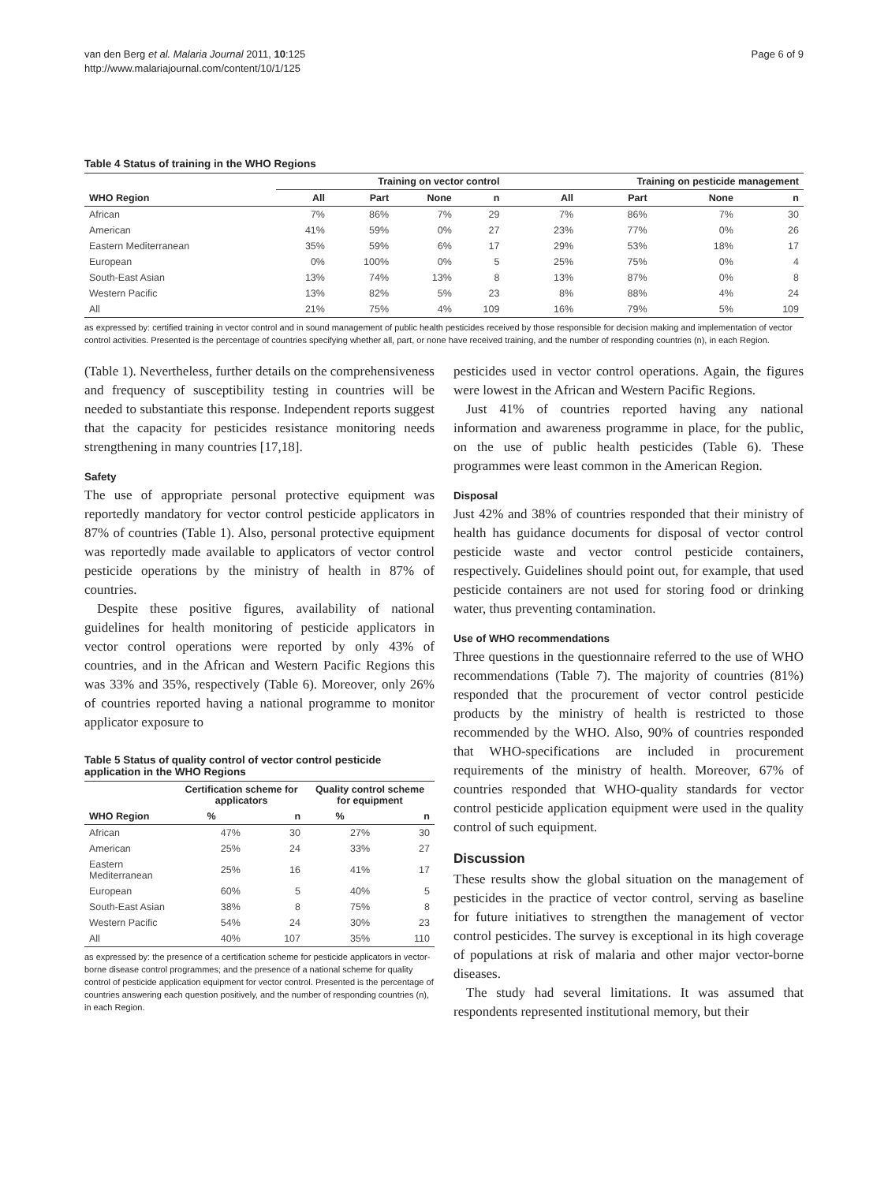van den Berg et al. Malaria Journal 2011, 10:125
http://www.malariajournal.com/content/10/1/125
Page 6 of 9
Table 4 Status of training in the WHO Regions
| | Training on vector control | | | | Training on pesticide management | | | |
| --- | --- | --- | --- | --- | --- | --- | --- | --- |
| WHO Region | All | Part | None | n | All | Part | None | n |
| African | 7% | 86% | 7% | 29 | 7% | 86% | 7% | 30 |
| American | 41% | 59% | 0% | 27 | 23% | 77% | 0% | 26 |
| Eastern Mediterranean | 35% | 59% | 6% | 17 | 29% | 53% | 18% | 17 |
| European | 0% | 100% | 0% | 5 | 25% | 75% | 0% | 4 |
| South-East Asian | 13% | 74% | 13% | 8 | 13% | 87% | 0% | 8 |
| Western Pacific | 13% | 82% | 5% | 23 | 8% | 88% | 4% | 24 |
| All | 21% | 75% | 4% | 109 | 16% | 79% | 5% | 109 |
as expressed by: certified training in vector control and in sound management of public health pesticides received by those responsible for decision making and implementation of vector control activities. Presented is the percentage of countries specifying whether all, part, or none have received training, and the number of responding countries (n), in each Region.
(Table 1). Nevertheless, further details on the comprehensiveness and frequency of susceptibility testing in countries will be needed to substantiate this response. Independent reports suggest that the capacity for pesticides resistance monitoring needs strengthening in many countries [17,18].
Safety
The use of appropriate personal protective equipment was reportedly mandatory for vector control pesticide applicators in 87% of countries (Table 1). Also, personal protective equipment was reportedly made available to applicators of vector control pesticide operations by the ministry of health in 87% of countries.
Despite these positive figures, availability of national guidelines for health monitoring of pesticide applicators in vector control operations were reported by only 43% of countries, and in the African and Western Pacific Regions this was 33% and 35%, respectively (Table 6). Moreover, only 26% of countries reported having a national programme to monitor applicator exposure to
Table 5 Status of quality control of vector control pesticide application in the WHO Regions
| | Certification scheme for applicators | | Quality control scheme for equipment | |
| --- | --- | --- | --- | --- |
| WHO Region | % | n | % | n |
| African | 47% | 30 | 27% | 30 |
| American | 25% | 24 | 33% | 27 |
| Eastern Mediterranean | 25% | 16 | 41% | 17 |
| European | 60% | 5 | 40% | 5 |
| South-East Asian | 38% | 8 | 75% | 8 |
| Western Pacific | 54% | 24 | 30% | 23 |
| All | 40% | 107 | 35% | 110 |
as expressed by: the presence of a certification scheme for pesticide applicators in vector-borne disease control programmes; and the presence of a national scheme for quality control of pesticide application equipment for vector control. Presented is the percentage of countries answering each question positively, and the number of responding countries (n), in each Region.
pesticides used in vector control operations. Again, the figures were lowest in the African and Western Pacific Regions.
Just 41% of countries reported having any national information and awareness programme in place, for the public, on the use of public health pesticides (Table 6). These programmes were least common in the American Region.
Disposal
Just 42% and 38% of countries responded that their ministry of health has guidance documents for disposal of vector control pesticide waste and vector control pesticide containers, respectively. Guidelines should point out, for example, that used pesticide containers are not used for storing food or drinking water, thus preventing contamination.
Use of WHO recommendations
Three questions in the questionnaire referred to the use of WHO recommendations (Table 7). The majority of countries (81%) responded that the procurement of vector control pesticide products by the ministry of health is restricted to those recommended by the WHO. Also, 90% of countries responded that WHO-specifications are included in procurement requirements of the ministry of health. Moreover, 67% of countries responded that WHO-quality standards for vector control pesticide application equipment were used in the quality control of such equipment.
Discussion
These results show the global situation on the management of pesticides in the practice of vector control, serving as baseline for future initiatives to strengthen the management of vector control pesticides. The survey is exceptional in its high coverage of populations at risk of malaria and other major vector-borne diseases.
The study had several limitations. It was assumed that respondents represented institutional memory, but their